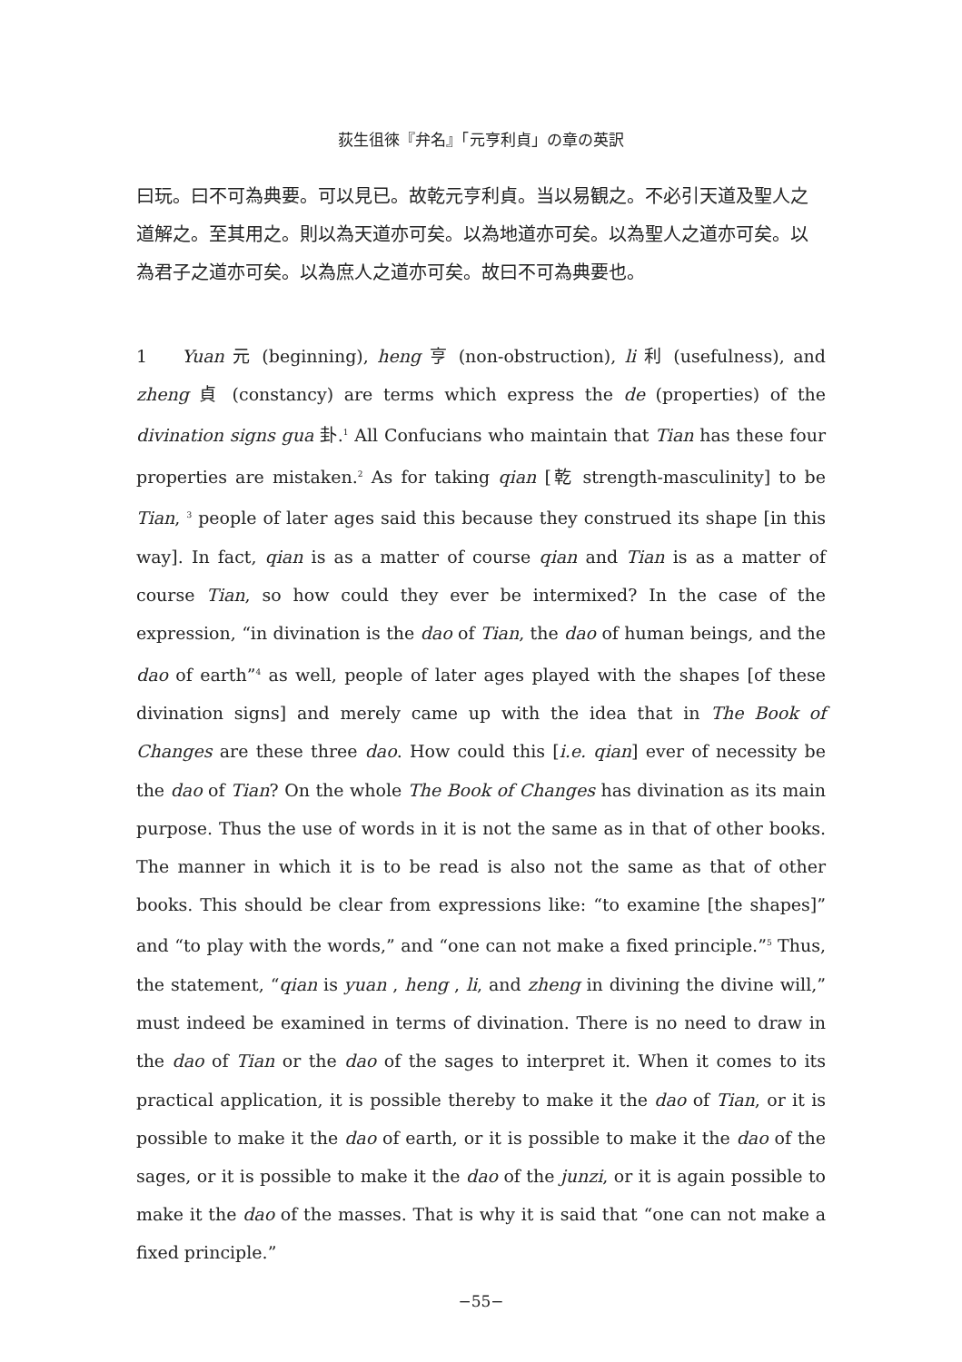荻生徂徠『弁名』「元亨利貞」の章の英訳
曰玩。曰不可為典要。可以見已。故乾元亨利貞。当以易観之。不必引天道及聖人之道解之。至其用之。則以為天道亦可矣。以為地道亦可矣。以為聖人之道亦可矣。以為君子之道亦可矣。以為庶人之道亦可矣。故曰不可為典要也。
1 Yuan 元 (beginning), heng 亨 (non-obstruction), li 利 (usefulness), and zheng 貞 (constancy) are terms which express the de (properties) of the divination signs gua 卦.<sup>1</sup> All Confucians who maintain that Tian has these four properties are mistaken.<sup>2</sup> As for taking qian [乾 strength-masculinity] to be Tian, <sup>3</sup> people of later ages said this because they construed its shape [in this way]. In fact, qian is as a matter of course qian and Tian is as a matter of course Tian, so how could they ever be intermixed? In the case of the expression, “in divination is the dao of Tian, the dao of human beings, and the dao of earth”<sup>4</sup> as well, people of later ages played with the shapes [of these divination signs] and merely came up with the idea that in The Book of Changes are these three dao. How could this [i.e. qian] ever of necessity be the dao of Tian? On the whole The Book of Changes has divination as its main purpose. Thus the use of words in it is not the same as in that of other books. The manner in which it is to be read is also not the same as that of other books. This should be clear from expressions like: “to examine [the shapes]” and “to play with the words,” and “one can not make a fixed principle.”<sup>5</sup> Thus, the statement, “qian is yuan , heng , li, and zheng in divining the divine will,” must indeed be examined in terms of divination. There is no need to draw in the dao of Tian or the dao of the sages to interpret it. When it comes to its practical application, it is possible thereby to make it the dao of Tian, or it is possible to make it the dao of earth, or it is possible to make it the dao of the sages, or it is possible to make it the dao of the junzi, or it is again possible to make it the dao of the masses. That is why it is said that “one can not make a fixed principle.”
−55−